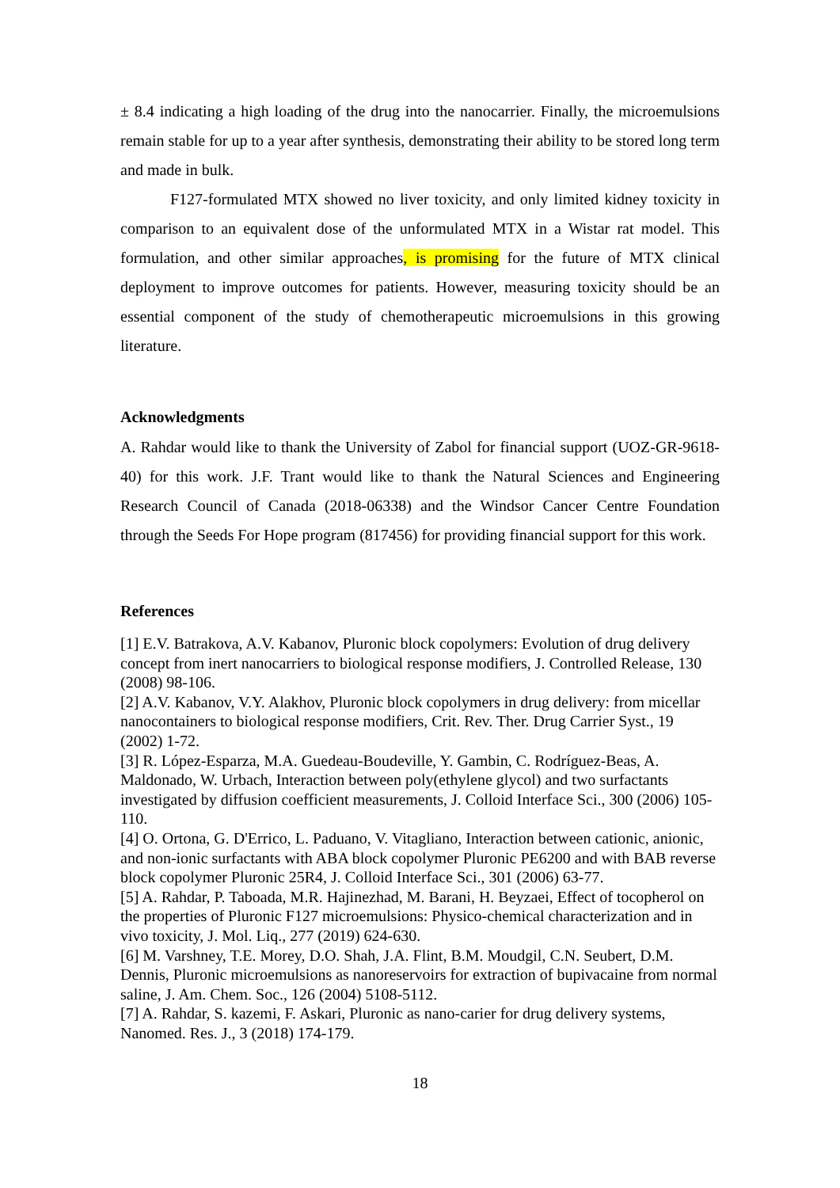± 8.4 indicating a high loading of the drug into the nanocarrier. Finally, the microemulsions remain stable for up to a year after synthesis, demonstrating their ability to be stored long term and made in bulk.
F127-formulated MTX showed no liver toxicity, and only limited kidney toxicity in comparison to an equivalent dose of the unformulated MTX in a Wistar rat model. This formulation, and other similar approaches, is promising for the future of MTX clinical deployment to improve outcomes for patients. However, measuring toxicity should be an essential component of the study of chemotherapeutic microemulsions in this growing literature.
Acknowledgments
A. Rahdar would like to thank the University of Zabol for financial support (UOZ-GR-9618-40) for this work. J.F. Trant would like to thank the Natural Sciences and Engineering Research Council of Canada (2018-06338) and the Windsor Cancer Centre Foundation through the Seeds For Hope program (817456) for providing financial support for this work.
References
[1] E.V. Batrakova, A.V. Kabanov, Pluronic block copolymers: Evolution of drug delivery concept from inert nanocarriers to biological response modifiers, J. Controlled Release, 130 (2008) 98-106.
[2] A.V. Kabanov, V.Y. Alakhov, Pluronic block copolymers in drug delivery: from micellar nanocontainers to biological response modifiers, Crit. Rev. Ther. Drug Carrier Syst., 19 (2002) 1-72.
[3] R. López-Esparza, M.A. Guedeau-Boudeville, Y. Gambin, C. Rodríguez-Beas, A. Maldonado, W. Urbach, Interaction between poly(ethylene glycol) and two surfactants investigated by diffusion coefficient measurements, J. Colloid Interface Sci., 300 (2006) 105-110.
[4] O. Ortona, G. D'Errico, L. Paduano, V. Vitagliano, Interaction between cationic, anionic, and non-ionic surfactants with ABA block copolymer Pluronic PE6200 and with BAB reverse block copolymer Pluronic 25R4, J. Colloid Interface Sci., 301 (2006) 63-77.
[5] A. Rahdar, P. Taboada, M.R. Hajinezhad, M. Barani, H. Beyzaei, Effect of tocopherol on the properties of Pluronic F127 microemulsions: Physico-chemical characterization and in vivo toxicity, J. Mol. Liq., 277 (2019) 624-630.
[6] M. Varshney, T.E. Morey, D.O. Shah, J.A. Flint, B.M. Moudgil, C.N. Seubert, D.M. Dennis, Pluronic microemulsions as nanoreservoirs for extraction of bupivacaine from normal saline, J. Am. Chem. Soc., 126 (2004) 5108-5112.
[7] A. Rahdar, S. kazemi, F. Askari, Pluronic as nano-carier for drug delivery systems, Nanomed. Res. J., 3 (2018) 174-179.
18